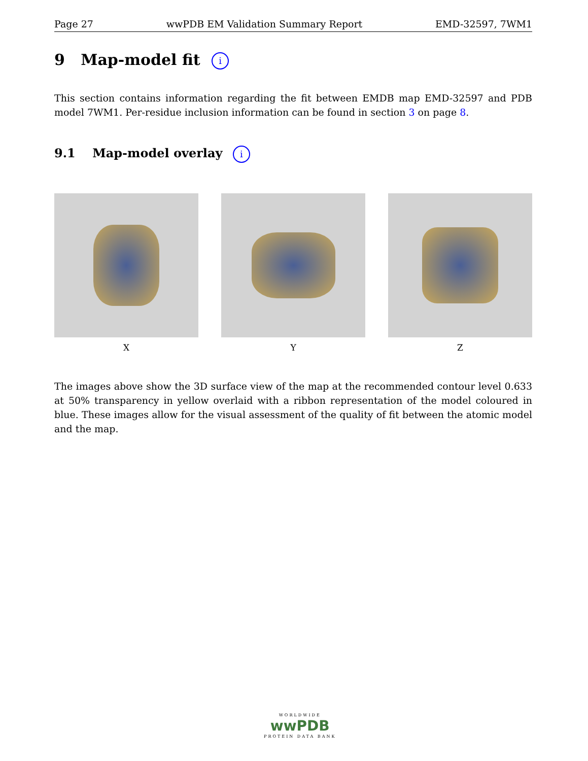Page 27 wwPDB EM Validation Summary Report EMD-32597, 7WM1
9 Map-model fit i
This section contains information regarding the fit between EMDB map EMD-32597 and PDB model 7WM1. Per-residue inclusion information can be found in section 3 on page 8.
9.1 Map-model overlay i
X Y Z
The images above show the 3D surface view of the map at the recommended contour level 0.633 at 50% transparency in yellow overlaid with a ribbon representation of the model coloured in blue. These images allow for the visual assessment of the quality of fit between the atomic model and the map.
WORLDWIDE
wwPDB
PROTEIN DATA BANK